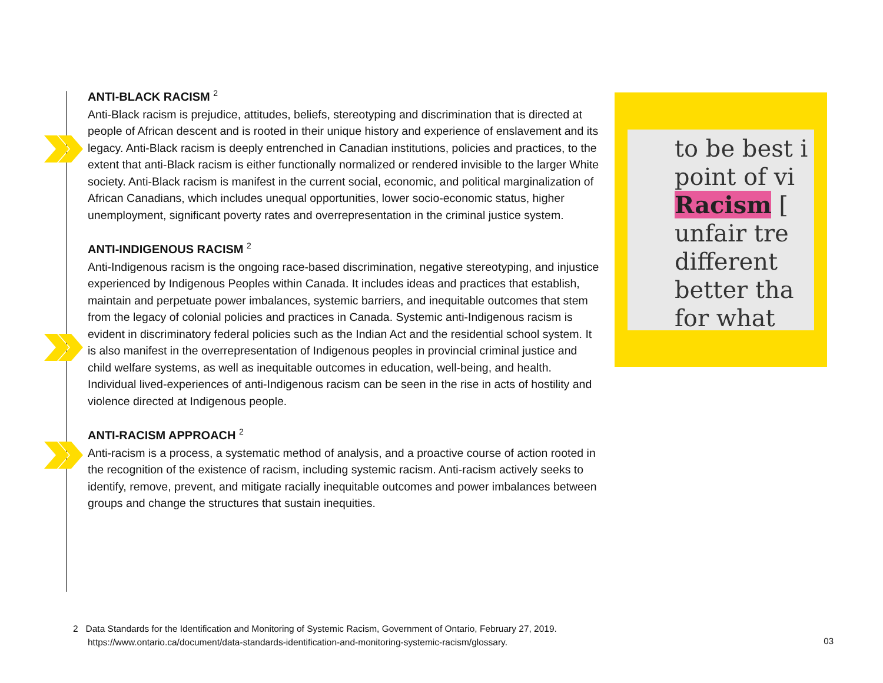ANTI-BLACK RACISM <sup>2</sup>
Anti-Black racism is prejudice, attitudes, beliefs, stereotyping and discrimination that is directed at people of African descent and is rooted in their unique history and experience of enslavement and its legacy. Anti-Black racism is deeply entrenched in Canadian institutions, policies and practices, to the extent that anti-Black racism is either functionally normalized or rendered invisible to the larger White society. Anti-Black racism is manifest in the current social, economic, and political marginalization of African Canadians, which includes unequal opportunities, lower socio-economic status, higher unemployment, significant poverty rates and overrepresentation in the criminal justice system.
ANTI-INDIGENOUS RACISM <sup>2</sup>
Anti-Indigenous racism is the ongoing race-based discrimination, negative stereotyping, and injustice experienced by Indigenous Peoples within Canada. It includes ideas and practices that establish, maintain and perpetuate power imbalances, systemic barriers, and inequitable outcomes that stem from the legacy of colonial policies and practices in Canada. Systemic anti-Indigenous racism is evident in discriminatory federal policies such as the Indian Act and the residential school system. It is also manifest in the overrepresentation of Indigenous peoples in provincial criminal justice and child welfare systems, as well as inequitable outcomes in education, well-being, and health. Individual lived-experiences of anti-Indigenous racism can be seen in the rise in acts of hostility and violence directed at Indigenous people.
ANTI-RACISM APPROACH <sup>2</sup>
Anti-racism is a process, a systematic method of analysis, and a proactive course of action rooted in the recognition of the existence of racism, including systemic racism. Anti-racism actively seeks to identify, remove, prevent, and mitigate racially inequitable outcomes and power imbalances between groups and change the structures that sustain inequities.
to be best i
point of vi
Racism [
unfair tre
different
better tha
for what
2 Data Standards for the Identification and Monitoring of Systemic Racism, Government of Ontario, February 27, 2019.
https://www.ontario.ca/document/data-standards-identification-and-monitoring-systemic-racism/glossary.
03